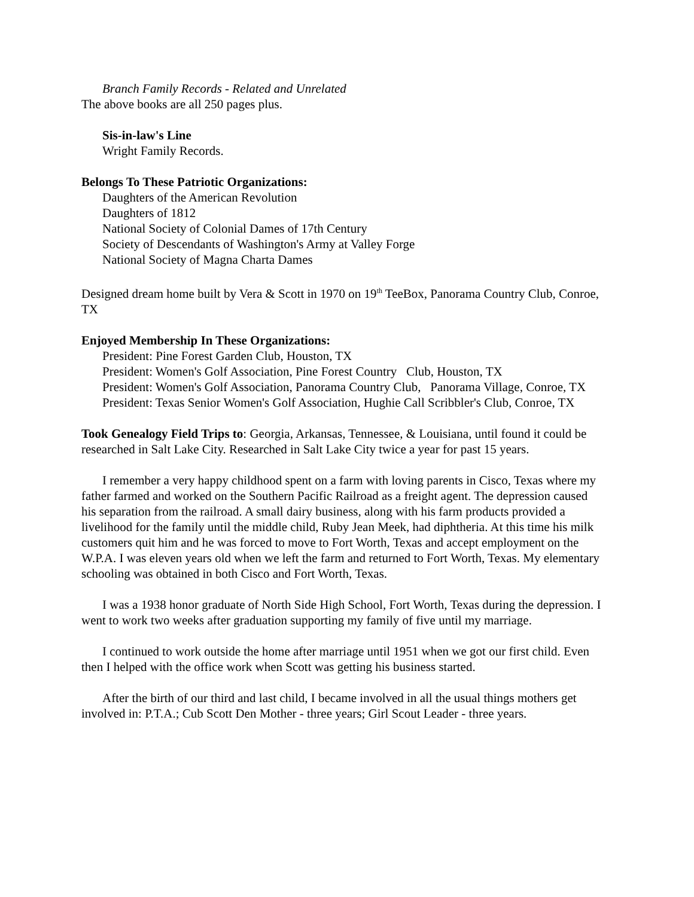Branch Family Records - Related and Unrelated
The above books are all 250 pages plus.
Sis-in-law's Line
Wright Family Records.
Belongs To These Patriotic Organizations:
Daughters of the American Revolution
Daughters of 1812
National Society of Colonial Dames of 17th Century
Society of Descendants of Washington's Army at Valley Forge
National Society of Magna Charta Dames
Designed dream home built by Vera & Scott in 1970 on 19<sup>th</sup> TeeBox, Panorama Country Club, Conroe, TX
Enjoyed Membership In These Organizations:
President: Pine Forest Garden Club, Houston, TX
President: Women's Golf Association, Pine Forest Country Club, Houston, TX
President: Women's Golf Association, Panorama Country Club, Panorama Village, Conroe, TX
President: Texas Senior Women's Golf Association, Hughie Call Scribbler's Club, Conroe, TX
Took Genealogy Field Trips to: Georgia, Arkansas, Tennessee, & Louisiana, until found it could be researched in Salt Lake City. Researched in Salt Lake City twice a year for past 15 years.
I remember a very happy childhood spent on a farm with loving parents in Cisco, Texas where my father farmed and worked on the Southern Pacific Railroad as a freight agent. The depression caused his separation from the railroad. A small dairy business, along with his farm products provided a livelihood for the family until the middle child, Ruby Jean Meek, had diphtheria. At this time his milk customers quit him and he was forced to move to Fort Worth, Texas and accept employment on the W.P.A. I was eleven years old when we left the farm and returned to Fort Worth, Texas. My elementary schooling was obtained in both Cisco and Fort Worth, Texas.
I was a 1938 honor graduate of North Side High School, Fort Worth, Texas during the depression. I went to work two weeks after graduation supporting my family of five until my marriage.
I continued to work outside the home after marriage until 1951 when we got our first child. Even then I helped with the office work when Scott was getting his business started.
After the birth of our third and last child, I became involved in all the usual things mothers get involved in: P.T.A.; Cub Scott Den Mother - three years; Girl Scout Leader - three years.